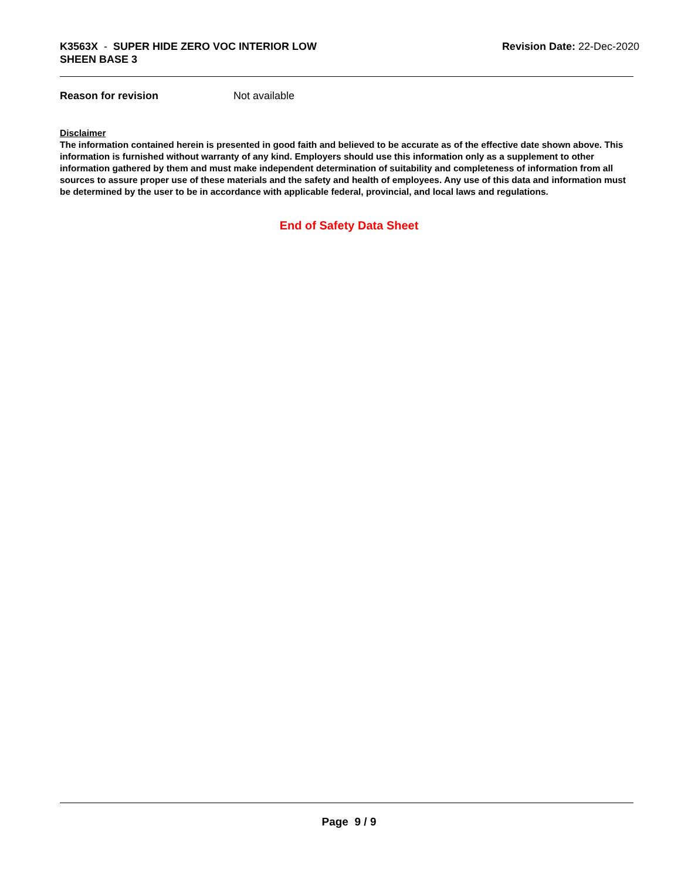K3563X - SUPER HIDE ZERO VOC INTERIOR LOW
SHEEN BASE 3
Revision Date: 22-Dec-2020
Reason for revision Not available
Disclaimer
The information contained herein is presented in good faith and believed to be accurate as of the effective date shown above. This information is furnished without warranty of any kind. Employers should use this information only as a supplement to other information gathered by them and must make independent determination of suitability and completeness of information from all sources to assure proper use of these materials and the safety and health of employees. Any use of this data and information must be determined by the user to be in accordance with applicable federal, provincial, and local laws and regulations.
End of Safety Data Sheet
Page 9 / 9